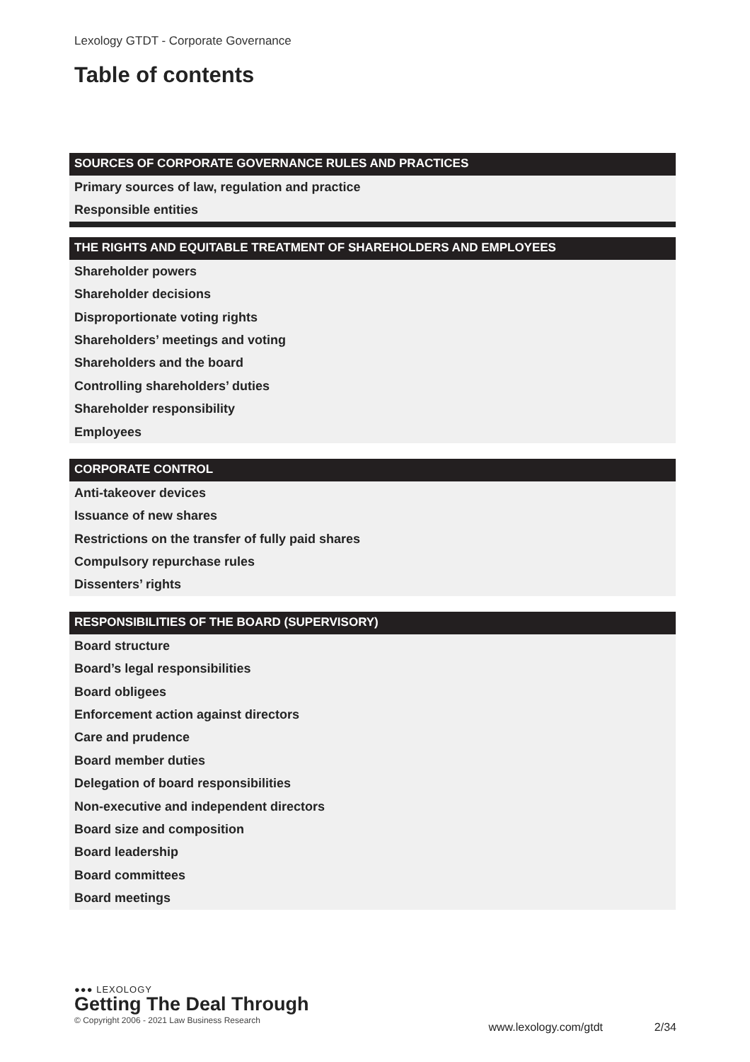Lexology GTDT - Corporate Governance
Table of contents
SOURCES OF CORPORATE GOVERNANCE RULES AND PRACTICES
Primary sources of law, regulation and practice
Responsible entities
THE RIGHTS AND EQUITABLE TREATMENT OF SHAREHOLDERS AND EMPLOYEES
Shareholder powers
Shareholder decisions
Disproportionate voting rights
Shareholders’ meetings and voting
Shareholders and the board
Controlling shareholders’ duties
Shareholder responsibility
Employees
CORPORATE CONTROL
Anti-takeover devices
Issuance of new shares
Restrictions on the transfer of fully paid shares
Compulsory repurchase rules
Dissenters’ rights
RESPONSIBILITIES OF THE BOARD (SUPERVISORY)
Board structure
Board’s legal responsibilities
Board obligees
Enforcement action against directors
Care and prudence
Board member duties
Delegation of board responsibilities
Non-executive and independent directors
Board size and composition
Board leadership
Board committees
Board meetings
●●● LEXOLOGY
Getting The Deal Through
© Copyright 2006 - 2021 Law Business Research
www.lexology.com/gtdt 2/34